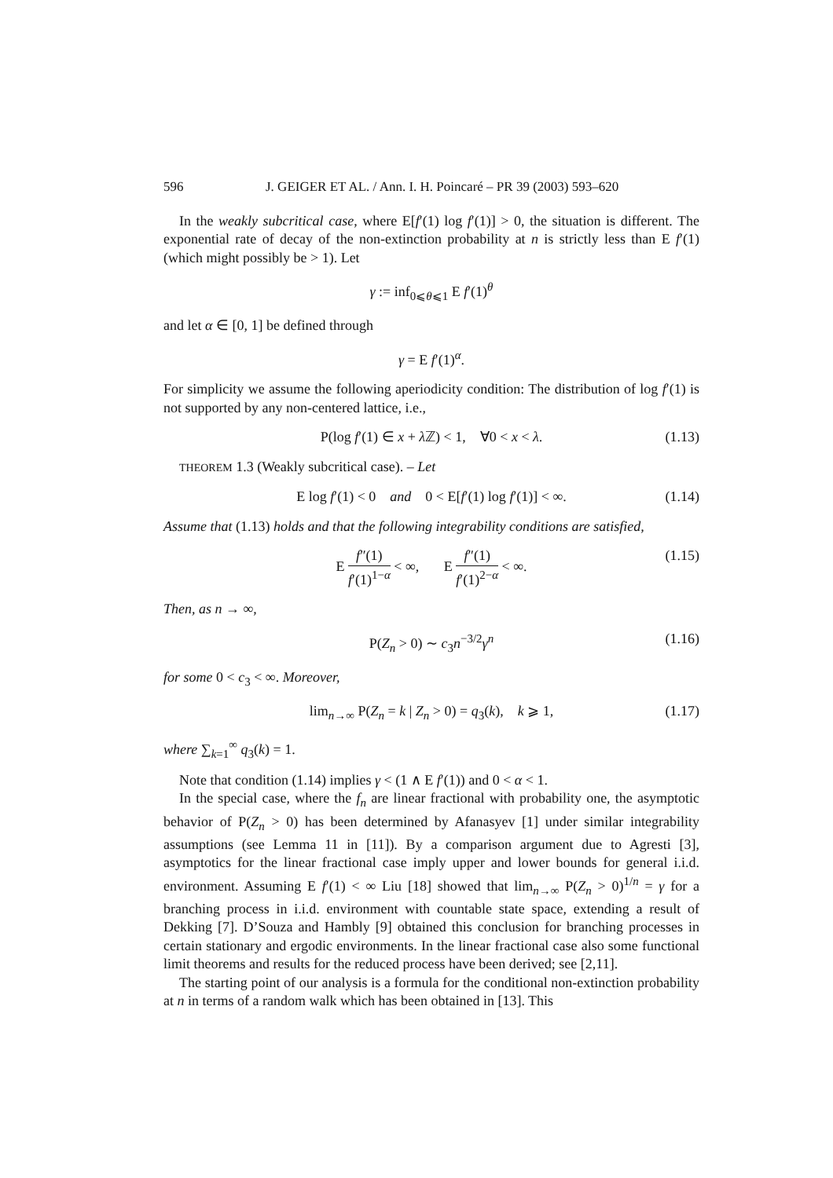596 J. GEIGER ET AL. / Ann. I. H. Poincaré – PR 39 (2003) 593–620
In the weakly subcritical case, where E[f′(1) log f′(1)] > 0, the situation is different. The exponential rate of decay of the non-extinction probability at n is strictly less than E f′(1) (which might possibly be > 1). Let
γ := inf<sub>0⩽θ⩽1</sub> E f′(1)<sup>θ</sup>
and let α ∈ [0, 1] be defined through
γ = E f′(1)<sup>α</sup>.
For simplicity we assume the following aperiodicity condition: The distribution of log f′(1) is not supported by any non-centered lattice, i.e.,
P(log f′(1) ∈ x + λ ℤ) < 1, ∀0 < x < λ. (1.13)
THEOREM 1.3 (Weakly subcritical case). – Let
E log f′(1) < 0 and 0 < E[f′(1) log f′(1)] < ∞. (1.14)
Assume that (1.13) holds and that the following integrability conditions are satisfied,
E f″(1) f′(1)<sup>1−α</sup> < ∞, E f″(1) f′(1)<sup>2−α</sup> < ∞. (1.15)
Then, as n → ∞,
P(Z<sub>n</sub> > 0) ∼ c<sub>3</sub>n<sup>−3/2</sup>γ<sup>n</sup> (1.16)
for some 0 < c<sub>3</sub> < ∞. Moreover,
lim<sub>n→∞</sub> P(Z<sub>n</sub> = k | Z<sub>n</sub> > 0) = q<sub>3</sub>(k), k ⩾ 1, (1.17)
where ∑<sub>k=1</sub><sup>∞</sup> q<sub>3</sub>(k) = 1.
Note that condition (1.14) implies γ < (1 ∧ E f′(1)) and 0 < α < 1.
In the special case, where the f<sub>n</sub> are linear fractional with probability one, the asymptotic behavior of P(Z<sub>n</sub> > 0) has been determined by Afanasyev [1] under similar integrability assumptions (see Lemma 11 in [11]). By a comparison argument due to Agresti [3], asymptotics for the linear fractional case imply upper and lower bounds for general i.i.d. environment. Assuming E f′(1) < ∞ Liu [18] showed that lim<sub>n→∞</sub> P(Z<sub>n</sub> > 0)<sup>1/n</sup> = γ for a branching process in i.i.d. environment with countable state space, extending a result of Dekking [7]. D’Souza and Hambly [9] obtained this conclusion for branching processes in certain stationary and ergodic environments. In the linear fractional case also some functional limit theorems and results for the reduced process have been derived; see [2,11].
The starting point of our analysis is a formula for the conditional non-extinction probability at n in terms of a random walk which has been obtained in [13]. This